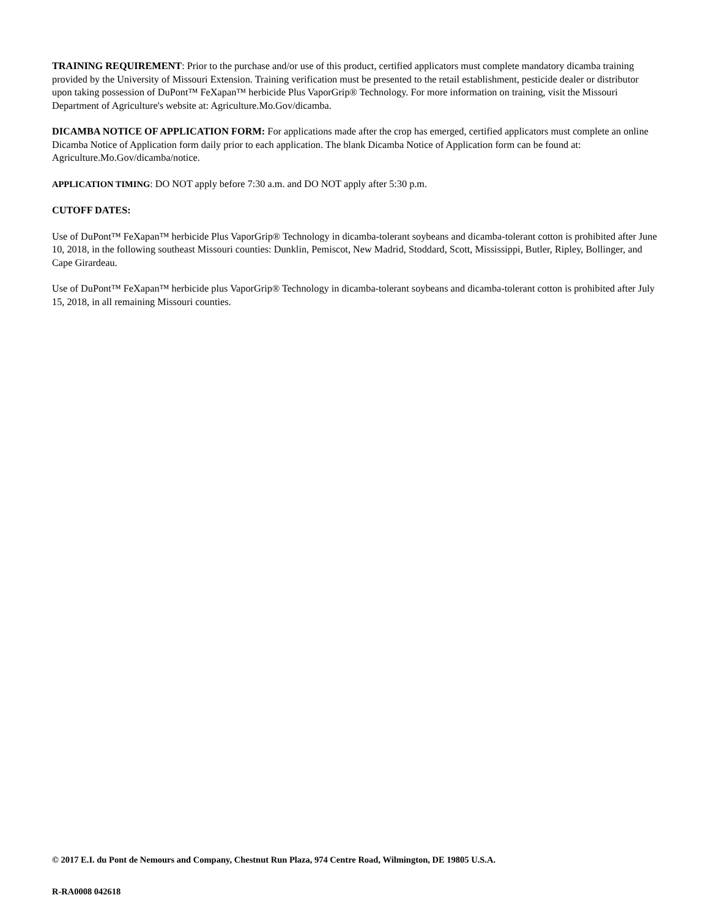TRAINING REQUIREMENT: Prior to the purchase and/or use of this product, certified applicators must complete mandatory dicamba training provided by the University of Missouri Extension. Training verification must be presented to the retail establishment, pesticide dealer or distributor upon taking possession of DuPont™ FeXapan™ herbicide Plus VaporGrip® Technology. For more information on training, visit the Missouri Department of Agriculture's website at: Agriculture.Mo.Gov/dicamba.
DICAMBA NOTICE OF APPLICATION FORM: For applications made after the crop has emerged, certified applicators must complete an online Dicamba Notice of Application form daily prior to each application. The blank Dicamba Notice of Application form can be found at: Agriculture.Mo.Gov/dicamba/notice.
APPLICATION TIMING: DO NOT apply before 7:30 a.m. and DO NOT apply after 5:30 p.m.
CUTOFF DATES:
Use of DuPont™ FeXapan™ herbicide Plus VaporGrip® Technology in dicamba-tolerant soybeans and dicamba-tolerant cotton is prohibited after June 10, 2018, in the following southeast Missouri counties: Dunklin, Pemiscot, New Madrid, Stoddard, Scott, Mississippi, Butler, Ripley, Bollinger, and Cape Girardeau.
Use of DuPont™ FeXapan™ herbicide plus VaporGrip® Technology in dicamba-tolerant soybeans and dicamba-tolerant cotton is prohibited after July 15, 2018, in all remaining Missouri counties.
© 2017 E.I. du Pont de Nemours and Company, Chestnut Run Plaza, 974 Centre Road, Wilmington, DE 19805 U.S.A.
R-RA0008 042618